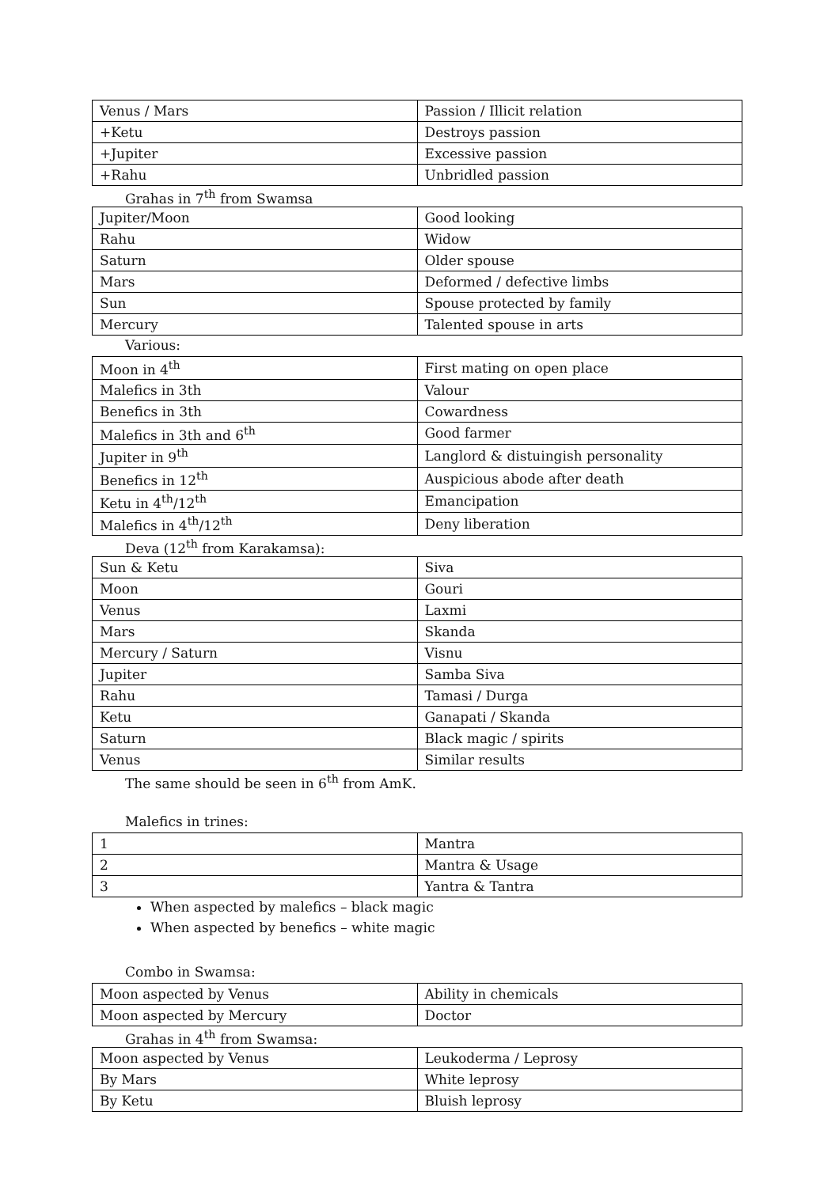| Venus / Mars | Passion / Illicit relation |
| +Ketu | Destroys passion |
| +Jupiter | Excessive passion |
| +Rahu | Unbridled passion |
Grahas in 7<sup>th</sup> from Swamsa
| Jupiter/Moon | Good looking |
| Rahu | Widow |
| Saturn | Older spouse |
| Mars | Deformed / defective limbs |
| Sun | Spouse protected by family |
| Mercury | Talented spouse in arts |
Various:
| Moon in 4<sup>th</sup> | First mating on open place |
| Malefics in 3th | Valour |
| Benefics in 3th | Cowardness |
| Malefics in 3th and 6<sup>th</sup> | Good farmer |
| Jupiter in 9<sup>th</sup> | Langlord & distuingish personality |
| Benefics in 12<sup>th</sup> | Auspicious abode after death |
| Ketu in 4<sup>th</sup>/12<sup>th</sup> | Emancipation |
| Malefics in 4<sup>th</sup>/12<sup>th</sup> | Deny liberation |
Deva (12<sup>th</sup> from Karakamsa):
| Sun & Ketu | Siva |
| Moon | Gouri |
| Venus | Laxmi |
| Mars | Skanda |
| Mercury / Saturn | Visnu |
| Jupiter | Samba Siva |
| Rahu | Tamasi / Durga |
| Ketu | Ganapati / Skanda |
| Saturn | Black magic / spirits |
| Venus | Similar results |
The same should be seen in 6<sup>th</sup> from AmK.
Malefics in trines:
| 1 | Mantra |
| 2 | Mantra & Usage |
| 3 | Yantra & Tantra |
When aspected by malefics – black magic
When aspected by benefics – white magic
Combo in Swamsa:
| Moon aspected by Venus | Ability in chemicals |
| Moon aspected by Mercury | Doctor |
Grahas in 4<sup>th</sup> from Swamsa:
| Moon aspected by Venus | Leukoderma / Leprosy |
| By Mars | White leprosy |
| By Ketu | Bluish leprosy |